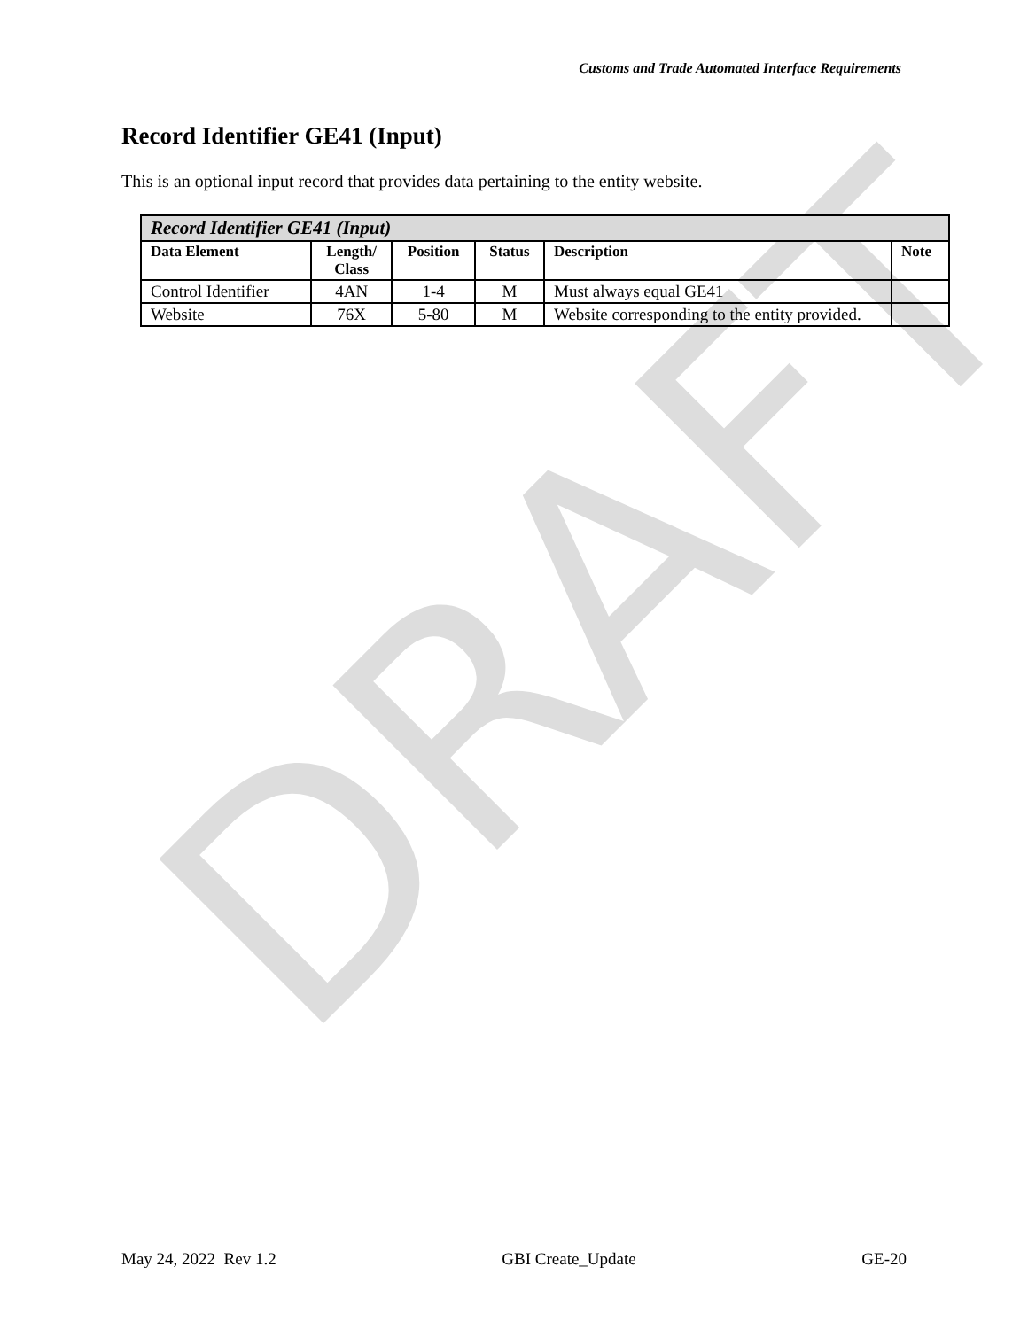DRAFT
Customs and Trade Automated Interface Requirements
Record Identifier GE41 (Input)
This is an optional input record that provides data pertaining to the entity website.
| Record Identifier GE41 (Input) | | | | | |
| Data Element | Length/ Class | Position | Status | Description | Note |
| Control Identifier | 4AN | 1-4 | M | Must always equal GE41 | |
| Website | 76X | 5-80 | M | Website corresponding to the entity provided. | |
May 24, 2022 Rev 1.2 GBI Create_Update GE-20